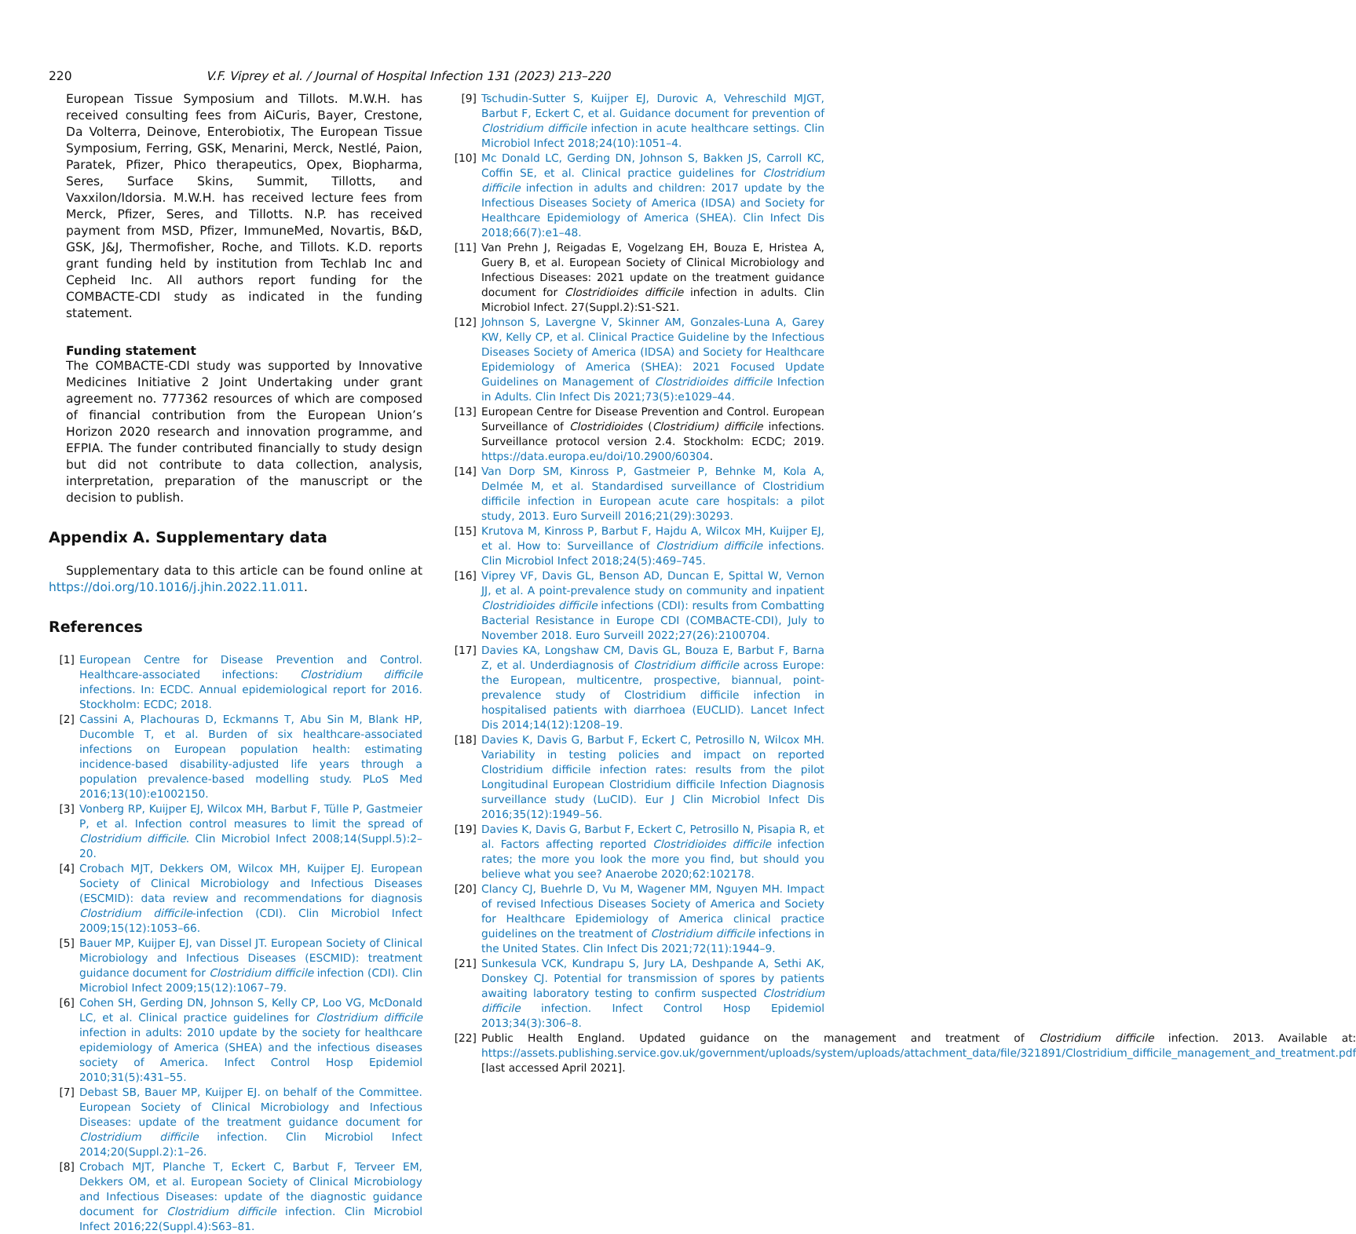220 V.F. Viprey et al. / Journal of Hospital Infection 131 (2023) 213–220
European Tissue Symposium and Tillots. M.W.H. has received consulting fees from AiCuris, Bayer, Crestone, Da Volterra, Deinove, Enterobiotix, The European Tissue Symposium, Ferring, GSK, Menarini, Merck, Nestlé, Paion, Paratek, Pfizer, Phico therapeutics, Opex, Biopharma, Seres, Surface Skins, Summit, Tillotts, and Vaxxilon/Idorsia. M.W.H. has received lecture fees from Merck, Pfizer, Seres, and Tillotts. N.P. has received payment from MSD, Pfizer, ImmuneMed, Novartis, B&D, GSK, J&J, Thermofisher, Roche, and Tillots. K.D. reports grant funding held by institution from Techlab Inc and Cepheid Inc. All authors report funding for the COMBACTE-CDI study as indicated in the funding statement.
Funding statement
The COMBACTE-CDI study was supported by Innovative Medicines Initiative 2 Joint Undertaking under grant agreement no. 777362 resources of which are composed of financial contribution from the European Union’s Horizon 2020 research and innovation programme, and EFPIA. The funder contributed financially to study design but did not contribute to data collection, analysis, interpretation, preparation of the manuscript or the decision to publish.
Appendix A. Supplementary data
Supplementary data to this article can be found online at https://doi.org/10.1016/j.jhin.2022.11.011.
References
[1] European Centre for Disease Prevention and Control. Healthcare-associated infections: Clostridium difficile infections. In: ECDC. Annual epidemiological report for 2016. Stockholm: ECDC; 2018.
[2] Cassini A, Plachouras D, Eckmanns T, Abu Sin M, Blank HP, Ducomble T, et al. Burden of six healthcare-associated infections on European population health: estimating incidence-based disability-adjusted life years through a population prevalence-based modelling study. PLoS Med 2016;13(10):e1002150.
[3] Vonberg RP, Kuijper EJ, Wilcox MH, Barbut F, Tülle P, Gastmeier P, et al. Infection control measures to limit the spread of Clostridium difficile. Clin Microbiol Infect 2008;14(Suppl.5):2–20.
[4] Crobach MJT, Dekkers OM, Wilcox MH, Kuijper EJ. European Society of Clinical Microbiology and Infectious Diseases (ESCMID): data review and recommendations for diagnosis Clostridium difficile-infection (CDI). Clin Microbiol Infect 2009;15(12):1053–66.
[5] Bauer MP, Kuijper EJ, van Dissel JT. European Society of Clinical Microbiology and Infectious Diseases (ESCMID): treatment guidance document for Clostridium difficile infection (CDI). Clin Microbiol Infect 2009;15(12):1067–79.
[6] Cohen SH, Gerding DN, Johnson S, Kelly CP, Loo VG, McDonald LC, et al. Clinical practice guidelines for Clostridium difficile infection in adults: 2010 update by the society for healthcare epidemiology of America (SHEA) and the infectious diseases society of America. Infect Control Hosp Epidemiol 2010;31(5):431–55.
[7] Debast SB, Bauer MP, Kuijper EJ. on behalf of the Committee. European Society of Clinical Microbiology and Infectious Diseases: update of the treatment guidance document for Clostridium difficile infection. Clin Microbiol Infect 2014;20(Suppl.2):1–26.
[8] Crobach MJT, Planche T, Eckert C, Barbut F, Terveer EM, Dekkers OM, et al. European Society of Clinical Microbiology and Infectious Diseases: update of the diagnostic guidance document for Clostridium difficile infection. Clin Microbiol Infect 2016;22(Suppl.4):S63–81.
[9] Tschudin-Sutter S, Kuijper EJ, Durovic A, Vehreschild MJGT, Barbut F, Eckert C, et al. Guidance document for prevention of Clostridium difficile infection in acute healthcare settings. Clin Microbiol Infect 2018;24(10):1051–4.
[10] Mc Donald LC, Gerding DN, Johnson S, Bakken JS, Carroll KC, Coffin SE, et al. Clinical practice guidelines for Clostridium difficile infection in adults and children: 2017 update by the Infectious Diseases Society of America (IDSA) and Society for Healthcare Epidemiology of America (SHEA). Clin Infect Dis 2018;66(7):e1–48.
[11] Van Prehn J, Reigadas E, Vogelzang EH, Bouza E, Hristea A, Guery B, et al. European Society of Clinical Microbiology and Infectious Diseases: 2021 update on the treatment guidance document for Clostridioides difficile infection in adults. Clin Microbiol Infect. 27(Suppl.2):S1-S21.
[12] Johnson S, Lavergne V, Skinner AM, Gonzales-Luna A, Garey KW, Kelly CP, et al. Clinical Practice Guideline by the Infectious Diseases Society of America (IDSA) and Society for Healthcare Epidemiology of America (SHEA): 2021 Focused Update Guidelines on Management of Clostridioides difficile Infection in Adults. Clin Infect Dis 2021;73(5):e1029–44.
[13] European Centre for Disease Prevention and Control. European Surveillance of Clostridioides (Clostridium) difficile infections. Surveillance protocol version 2.4. Stockholm: ECDC; 2019. https://data.europa.eu/doi/10.2900/60304.
[14] Van Dorp SM, Kinross P, Gastmeier P, Behnke M, Kola A, Delmée M, et al. Standardised surveillance of Clostridium difficile infection in European acute care hospitals: a pilot study, 2013. Euro Surveill 2016;21(29):30293.
[15] Krutova M, Kinross P, Barbut F, Hajdu A, Wilcox MH, Kuijper EJ, et al. How to: Surveillance of Clostridium difficile infections. Clin Microbiol Infect 2018;24(5):469–745.
[16] Viprey VF, Davis GL, Benson AD, Duncan E, Spittal W, Vernon JJ, et al. A point-prevalence study on community and inpatient Clostridioides difficile infections (CDI): results from Combatting Bacterial Resistance in Europe CDI (COMBACTE-CDI), July to November 2018. Euro Surveill 2022;27(26):2100704.
[17] Davies KA, Longshaw CM, Davis GL, Bouza E, Barbut F, Barna Z, et al. Underdiagnosis of Clostridium difficile across Europe: the European, multicentre, prospective, biannual, point-prevalence study of Clostridium difficile infection in hospitalised patients with diarrhoea (EUCLID). Lancet Infect Dis 2014;14(12):1208–19.
[18] Davies K, Davis G, Barbut F, Eckert C, Petrosillo N, Wilcox MH. Variability in testing policies and impact on reported Clostridium difficile infection rates: results from the pilot Longitudinal European Clostridium difficile Infection Diagnosis surveillance study (LuCID). Eur J Clin Microbiol Infect Dis 2016;35(12):1949–56.
[19] Davies K, Davis G, Barbut F, Eckert C, Petrosillo N, Pisapia R, et al. Factors affecting reported Clostridioides difficile infection rates; the more you look the more you find, but should you believe what you see? Anaerobe 2020;62:102178.
[20] Clancy CJ, Buehrle D, Vu M, Wagener MM, Nguyen MH. Impact of revised Infectious Diseases Society of America and Society for Healthcare Epidemiology of America clinical practice guidelines on the treatment of Clostridium difficile infections in the United States. Clin Infect Dis 2021;72(11):1944–9.
[21] Sunkesula VCK, Kundrapu S, Jury LA, Deshpande A, Sethi AK, Donskey CJ. Potential for transmission of spores by patients awaiting laboratory testing to confirm suspected Clostridium difficile infection. Infect Control Hosp Epidemiol 2013;34(3):306–8.
[22] Public Health England. Updated guidance on the management and treatment of Clostridium difficile infection. 2013. Available at: https://assets.publishing.service.gov.uk/government/uploads/system/uploads/attachment_data/file/321891/Clostridium_difficile_management_and_treatment.pdf [last accessed April 2021].